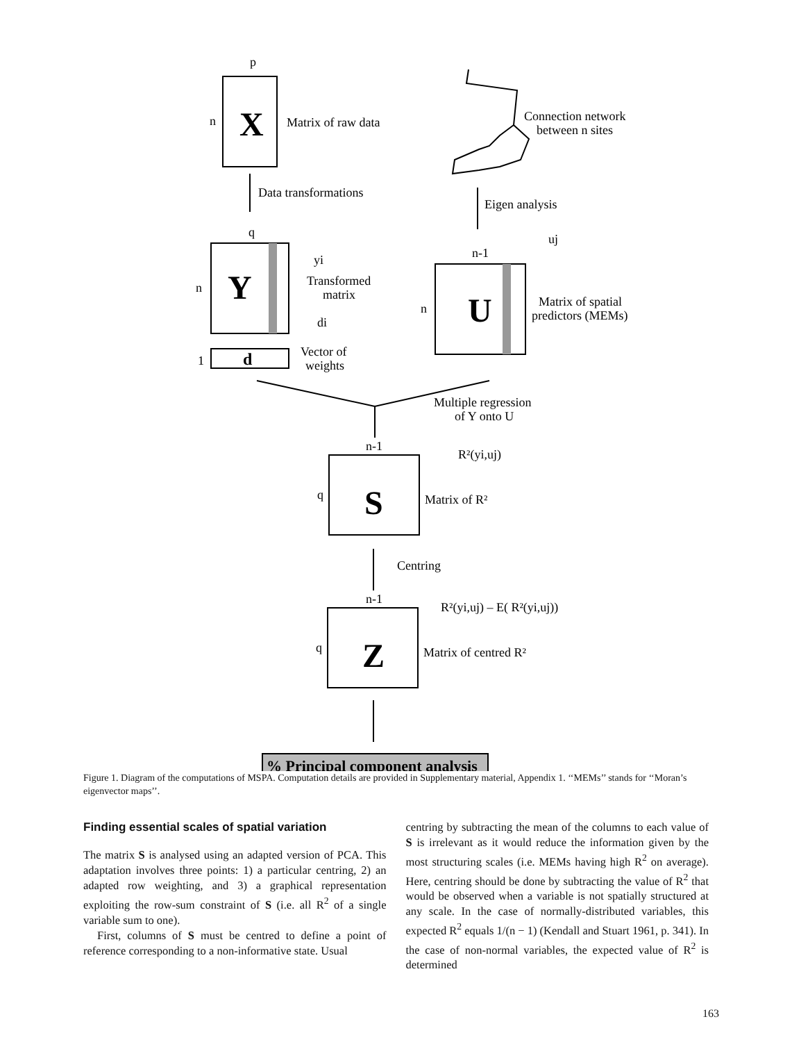p
n
Matrix of raw data
Data transformations
q
n
Transformed
matrix
1
Vector of
weights
Connection network
between n sites
Eigen analysis
n-1
n
Matrix of spatial
predictors (MEMs)
Multiple regression
of Y onto U
n-1
q
R²(yi,uj)
Matrix of R²
Centring
n-1
q
R²(yi,uj) – E( R²(yi,uj))
Matrix of centred R²
yi
di
uj
X
Y
U
S
Z
d
% Principal component analysis
Figure 1. Diagram of the computations of MSPA. Computation details are provided in Supplementary material, Appendix 1. ‘‘MEMs’’ stands for ‘‘Moran’s eigenvector maps’’.
Finding essential scales of spatial variation
The matrix S is analysed using an adapted version of PCA. This adaptation involves three points: 1) a particular centring, 2) an adapted row weighting, and 3) a graphical representation exploiting the row-sum constraint of S (i.e. all R<sup>2</sup> of a single variable sum to one).
First, columns of S must be centred to define a point of reference corresponding to a non-informative state. Usual
centring by subtracting the mean of the columns to each value of S is irrelevant as it would reduce the information given by the most structuring scales (i.e. MEMs having high R<sup>2</sup> on average). Here, centring should be done by subtracting the value of R<sup>2</sup> that would be observed when a variable is not spatially structured at any scale. In the case of normally-distributed variables, this expected R<sup>2</sup> equals 1/(n − 1) (Kendall and Stuart 1961, p. 341). In the case of non-normal variables, the expected value of R<sup>2</sup> is determined
163